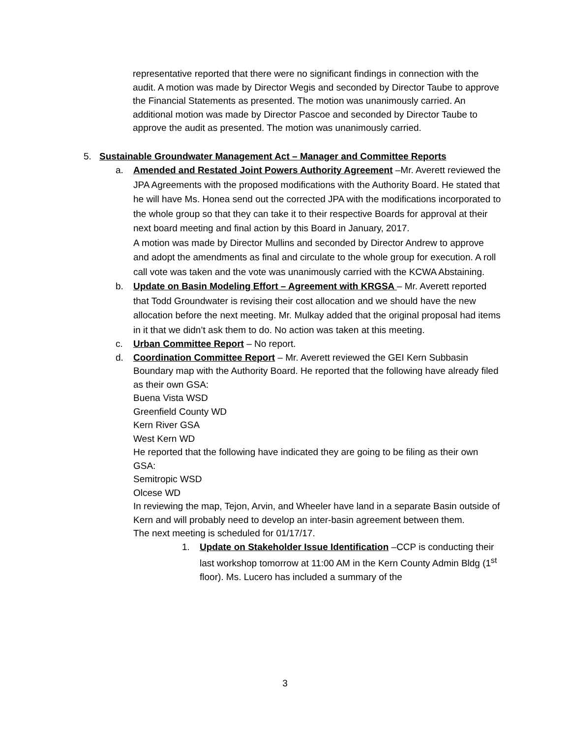representative reported that there were no significant findings in connection with the audit. A motion was made by Director Wegis and seconded by Director Taube to approve the Financial Statements as presented. The motion was unanimously carried. An additional motion was made by Director Pascoe and seconded by Director Taube to approve the audit as presented. The motion was unanimously carried.
5. Sustainable Groundwater Management Act – Manager and Committee Reports
a. Amended and Restated Joint Powers Authority Agreement –Mr. Averett reviewed the JPA Agreements with the proposed modifications with the Authority Board. He stated that he will have Ms. Honea send out the corrected JPA with the modifications incorporated to the whole group so that they can take it to their respective Boards for approval at their next board meeting and final action by this Board in January, 2017.
A motion was made by Director Mullins and seconded by Director Andrew to approve and adopt the amendments as final and circulate to the whole group for execution. A roll call vote was taken and the vote was unanimously carried with the KCWA Abstaining.
b. Update on Basin Modeling Effort – Agreement with KRGSA – Mr. Averett reported that Todd Groundwater is revising their cost allocation and we should have the new allocation before the next meeting. Mr. Mulkay added that the original proposal had items in it that we didn’t ask them to do. No action was taken at this meeting.
c. Urban Committee Report – No report.
d. Coordination Committee Report – Mr. Averett reviewed the GEI Kern Subbasin Boundary map with the Authority Board. He reported that the following have already filed as their own GSA:
Buena Vista WSD
Greenfield County WD
Kern River GSA
West Kern WD
He reported that the following have indicated they are going to be filing as their own GSA:
Semitropic WSD
Olcese WD
In reviewing the map, Tejon, Arvin, and Wheeler have land in a separate Basin outside of Kern and will probably need to develop an inter-basin agreement between them.
The next meeting is scheduled for 01/17/17.
1. Update on Stakeholder Issue Identification –CCP is conducting their last workshop tomorrow at 11:00 AM in the Kern County Admin Bldg (1<sup>st</sup> floor). Ms. Lucero has included a summary of the
3